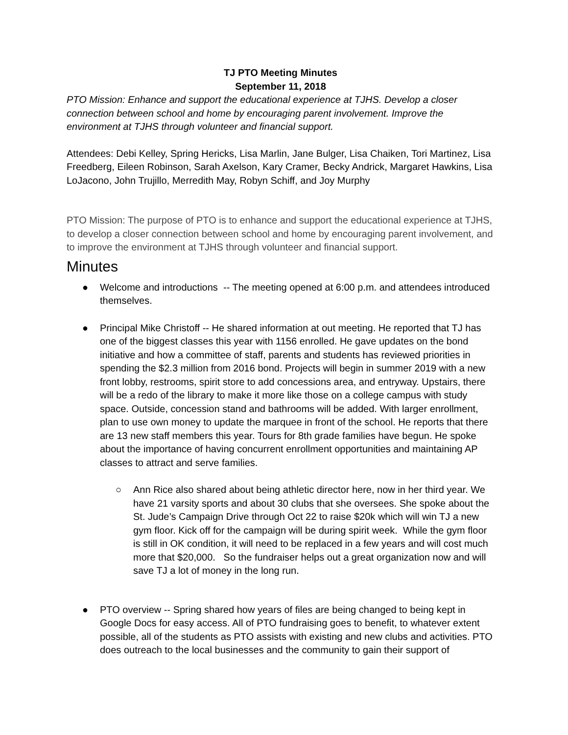TJ PTO Meeting Minutes
September 11, 2018
PTO Mission: Enhance and support the educational experience at TJHS. Develop a closer connection between school and home by encouraging parent involvement. Improve the environment at TJHS through volunteer and financial support.
Attendees: Debi Kelley, Spring Hericks, Lisa Marlin, Jane Bulger, Lisa Chaiken, Tori Martinez, Lisa Freedberg, Eileen Robinson, Sarah Axelson, Kary Cramer, Becky Andrick, Margaret Hawkins, Lisa LoJacono, John Trujillo, Merredith May, Robyn Schiff, and Joy Murphy
PTO Mission: The purpose of PTO is to enhance and support the educational experience at TJHS, to develop a closer connection between school and home by encouraging parent involvement, and to improve the environment at TJHS through volunteer and financial support.
Minutes
● Welcome and introductions -- The meeting opened at 6:00 p.m. and attendees introduced themselves.
● Principal Mike Christoff -- He shared information at out meeting. He reported that TJ has one of the biggest classes this year with 1156 enrolled. He gave updates on the bond initiative and how a committee of staff, parents and students has reviewed priorities in spending the $2.3 million from 2016 bond. Projects will begin in summer 2019 with a new front lobby, restrooms, spirit store to add concessions area, and entryway. Upstairs, there will be a redo of the library to make it more like those on a college campus with study space. Outside, concession stand and bathrooms will be added. With larger enrollment, plan to use own money to update the marquee in front of the school. He reports that there are 13 new staff members this year. Tours for 8th grade families have begun. He spoke about the importance of having concurrent enrollment opportunities and maintaining AP classes to attract and serve families.
○ Ann Rice also shared about being athletic director here, now in her third year. We have 21 varsity sports and about 30 clubs that she oversees. She spoke about the St. Jude’s Campaign Drive through Oct 22 to raise $20k which will win TJ a new gym floor. Kick off for the campaign will be during spirit week. While the gym floor is still in OK condition, it will need to be replaced in a few years and will cost much more that $20,000. So the fundraiser helps out a great organization now and will save TJ a lot of money in the long run.
● PTO overview -- Spring shared how years of files are being changed to being kept in Google Docs for easy access. All of PTO fundraising goes to benefit, to whatever extent possible, all of the students as PTO assists with existing and new clubs and activities. PTO does outreach to the local businesses and the community to gain their support of